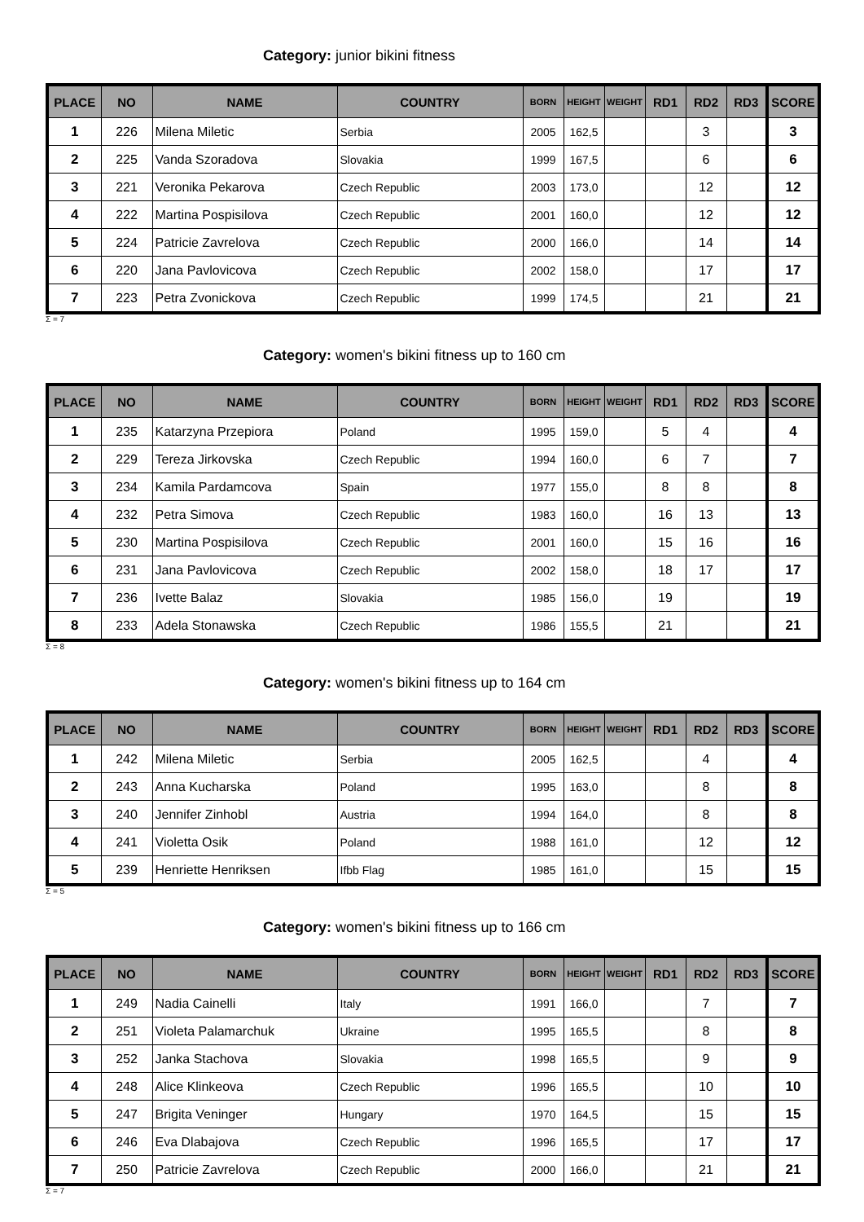Category: junior bikini fitness
| PLACE | NO | NAME | COUNTRY | BORN | HEIGHT | WEIGHT | RD1 | RD2 | RD3 | SCORE |
| --- | --- | --- | --- | --- | --- | --- | --- | --- | --- | --- |
| 1 | 226 | Milena Miletic | Serbia | 2005 | 162,5 | | | 3 | | 3 |
| 2 | 225 | Vanda Szoradova | Slovakia | 1999 | 167,5 | | | 6 | | 6 |
| 3 | 221 | Veronika Pekarova | Czech Republic | 2003 | 173,0 | | | 12 | | 12 |
| 4 | 222 | Martina Pospisilova | Czech Republic | 2001 | 160,0 | | | 12 | | 12 |
| 5 | 224 | Patricie Zavrelova | Czech Republic | 2000 | 166,0 | | | 14 | | 14 |
| 6 | 220 | Jana Pavlovicova | Czech Republic | 2002 | 158,0 | | | 17 | | 17 |
| 7 | 223 | Petra Zvonickova | Czech Republic | 1999 | 174,5 | | | 21 | | 21 |
Σ = 7
Category: women's bikini fitness up to 160 cm
| PLACE | NO | NAME | COUNTRY | BORN | HEIGHT | WEIGHT | RD1 | RD2 | RD3 | SCORE |
| --- | --- | --- | --- | --- | --- | --- | --- | --- | --- | --- |
| 1 | 235 | Katarzyna Przepiora | Poland | 1995 | 159,0 | | 5 | 4 | | 4 |
| 2 | 229 | Tereza Jirkovska | Czech Republic | 1994 | 160,0 | | 6 | 7 | | 7 |
| 3 | 234 | Kamila Pardamcova | Spain | 1977 | 155,0 | | 8 | 8 | | 8 |
| 4 | 232 | Petra Simova | Czech Republic | 1983 | 160,0 | | 16 | 13 | | 13 |
| 5 | 230 | Martina Pospisilova | Czech Republic | 2001 | 160,0 | | 15 | 16 | | 16 |
| 6 | 231 | Jana Pavlovicova | Czech Republic | 2002 | 158,0 | | 18 | 17 | | 17 |
| 7 | 236 | Ivette Balaz | Slovakia | 1985 | 156,0 | | 19 | | | 19 |
| 8 | 233 | Adela Stonawska | Czech Republic | 1986 | 155,5 | | 21 | | | 21 |
Σ = 8
Category: women's bikini fitness up to 164 cm
| PLACE | NO | NAME | COUNTRY | BORN | HEIGHT | WEIGHT | RD1 | RD2 | RD3 | SCORE |
| --- | --- | --- | --- | --- | --- | --- | --- | --- | --- | --- |
| 1 | 242 | Milena Miletic | Serbia | 2005 | 162,5 | | | 4 | | 4 |
| 2 | 243 | Anna Kucharska | Poland | 1995 | 163,0 | | | 8 | | 8 |
| 3 | 240 | Jennifer Zinhobl | Austria | 1994 | 164,0 | | | 8 | | 8 |
| 4 | 241 | Violetta Osik | Poland | 1988 | 161,0 | | | 12 | | 12 |
| 5 | 239 | Henriette Henriksen | Ifbb Flag | 1985 | 161,0 | | | 15 | | 15 |
Σ = 5
Category: women's bikini fitness up to 166 cm
| PLACE | NO | NAME | COUNTRY | BORN | HEIGHT | WEIGHT | RD1 | RD2 | RD3 | SCORE |
| --- | --- | --- | --- | --- | --- | --- | --- | --- | --- | --- |
| 1 | 249 | Nadia Cainelli | Italy | 1991 | 166,0 | | | 7 | | 7 |
| 2 | 251 | Violeta Palamarchuk | Ukraine | 1995 | 165,5 | | | 8 | | 8 |
| 3 | 252 | Janka Stachova | Slovakia | 1998 | 165,5 | | | 9 | | 9 |
| 4 | 248 | Alice Klinkeova | Czech Republic | 1996 | 165,5 | | | 10 | | 10 |
| 5 | 247 | Brigita Veninger | Hungary | 1970 | 164,5 | | | 15 | | 15 |
| 6 | 246 | Eva Dlabajova | Czech Republic | 1996 | 165,5 | | | 17 | | 17 |
| 7 | 250 | Patricie Zavrelova | Czech Republic | 2000 | 166,0 | | | 21 | | 21 |
Σ = 7